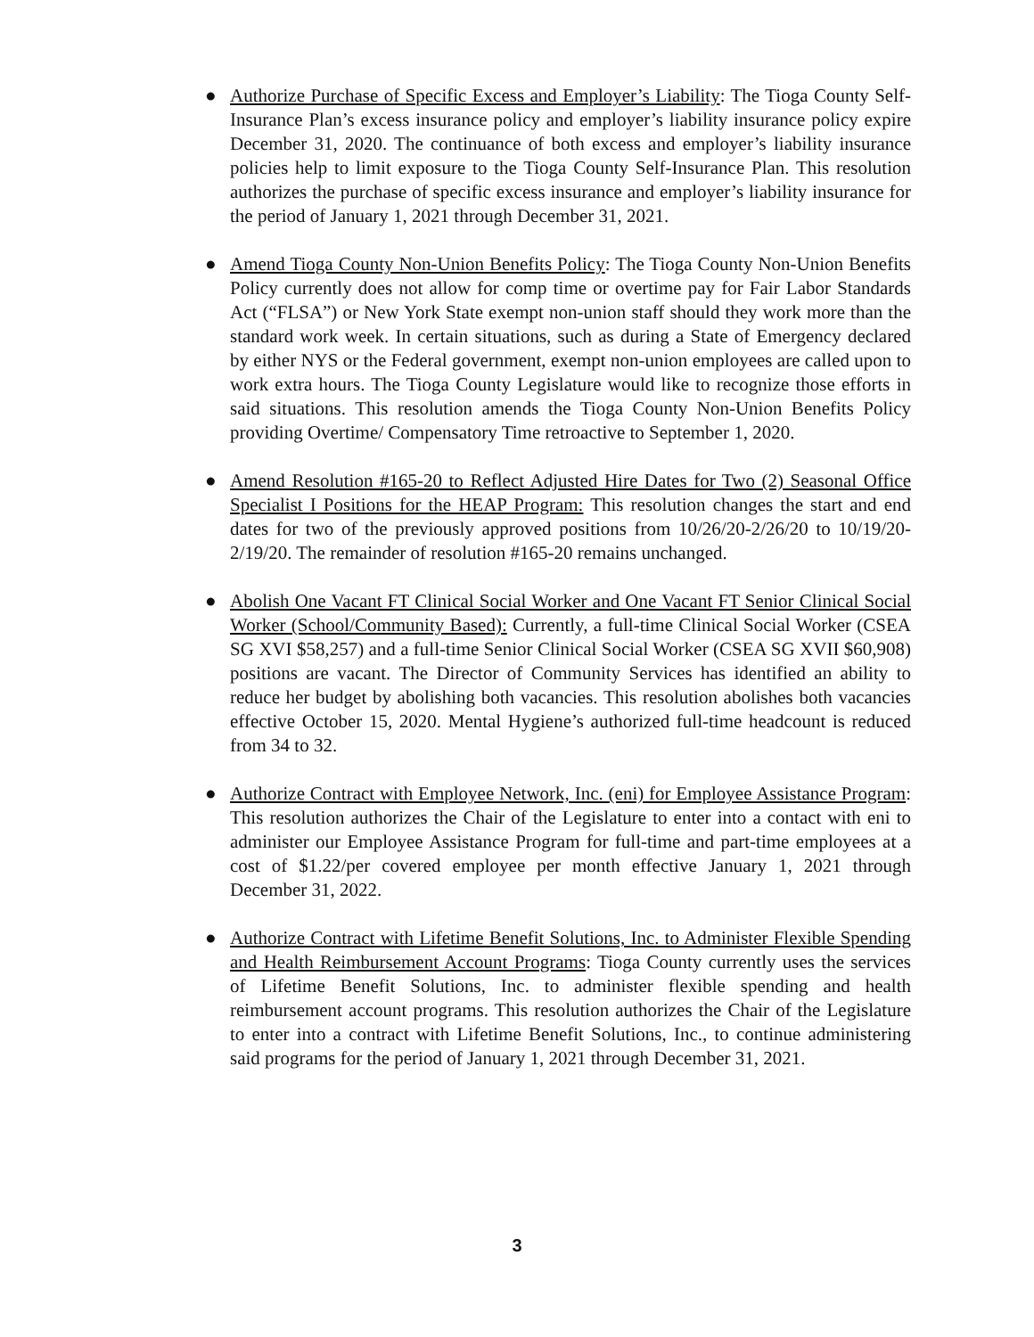● Authorize Purchase of Specific Excess and Employer’s Liability: The Tioga County Self-Insurance Plan’s excess insurance policy and employer’s liability insurance policy expire December 31, 2020. The continuance of both excess and employer’s liability insurance policies help to limit exposure to the Tioga County Self-Insurance Plan. This resolution authorizes the purchase of specific excess insurance and employer’s liability insurance for the period of January 1, 2021 through December 31, 2021.
● Amend Tioga County Non-Union Benefits Policy: The Tioga County Non-Union Benefits Policy currently does not allow for comp time or overtime pay for Fair Labor Standards Act (“FLSA”) or New York State exempt non-union staff should they work more than the standard work week. In certain situations, such as during a State of Emergency declared by either NYS or the Federal government, exempt non-union employees are called upon to work extra hours. The Tioga County Legislature would like to recognize those efforts in said situations. This resolution amends the Tioga County Non-Union Benefits Policy providing Overtime/ Compensatory Time retroactive to September 1, 2020.
● Amend Resolution #165-20 to Reflect Adjusted Hire Dates for Two (2) Seasonal Office Specialist I Positions for the HEAP Program: This resolution changes the start and end dates for two of the previously approved positions from 10/26/20-2/26/20 to 10/19/20-2/19/20. The remainder of resolution #165-20 remains unchanged.
● Abolish One Vacant FT Clinical Social Worker and One Vacant FT Senior Clinical Social Worker (School/Community Based): Currently, a full-time Clinical Social Worker (CSEA SG XVI $58,257) and a full-time Senior Clinical Social Worker (CSEA SG XVII $60,908) positions are vacant. The Director of Community Services has identified an ability to reduce her budget by abolishing both vacancies. This resolution abolishes both vacancies effective October 15, 2020. Mental Hygiene’s authorized full-time headcount is reduced from 34 to 32.
● Authorize Contract with Employee Network, Inc. (eni) for Employee Assistance Program: This resolution authorizes the Chair of the Legislature to enter into a contact with eni to administer our Employee Assistance Program for full-time and part-time employees at a cost of $1.22/per covered employee per month effective January 1, 2021 through December 31, 2022.
● Authorize Contract with Lifetime Benefit Solutions, Inc. to Administer Flexible Spending and Health Reimbursement Account Programs: Tioga County currently uses the services of Lifetime Benefit Solutions, Inc. to administer flexible spending and health reimbursement account programs. This resolution authorizes the Chair of the Legislature to enter into a contract with Lifetime Benefit Solutions, Inc., to continue administering said programs for the period of January 1, 2021 through December 31, 2021.
3